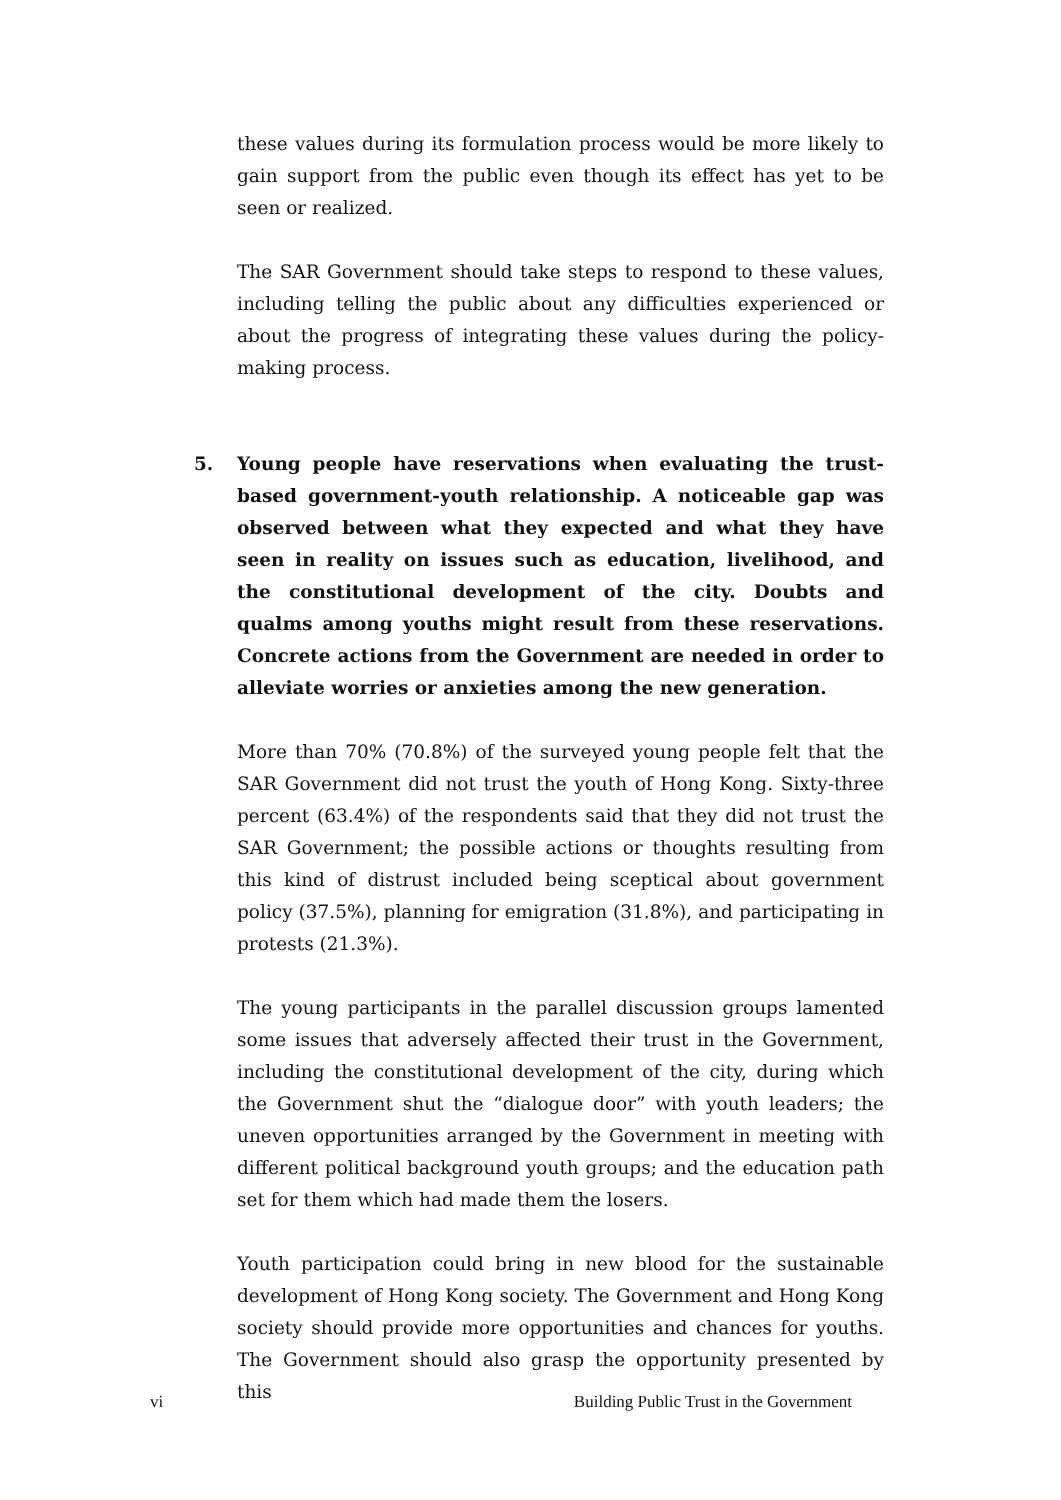these values during its formulation process would be more likely to gain support from the public even though its effect has yet to be seen or realized.
The SAR Government should take steps to respond to these values, including telling the public about any difficulties experienced or about the progress of integrating these values during the policy-making process.
5. Young people have reservations when evaluating the trust-based government-youth relationship. A noticeable gap was observed between what they expected and what they have seen in reality on issues such as education, livelihood, and the constitutional development of the city. Doubts and qualms among youths might result from these reservations. Concrete actions from the Government are needed in order to alleviate worries or anxieties among the new generation.
More than 70% (70.8%) of the surveyed young people felt that the SAR Government did not trust the youth of Hong Kong. Sixty-three percent (63.4%) of the respondents said that they did not trust the SAR Government; the possible actions or thoughts resulting from this kind of distrust included being sceptical about government policy (37.5%), planning for emigration (31.8%), and participating in protests (21.3%).
The young participants in the parallel discussion groups lamented some issues that adversely affected their trust in the Government, including the constitutional development of the city, during which the Government shut the “dialogue door” with youth leaders; the uneven opportunities arranged by the Government in meeting with different political background youth groups; and the education path set for them which had made them the losers.
Youth participation could bring in new blood for the sustainable development of Hong Kong society. The Government and Hong Kong society should provide more opportunities and chances for youths. The Government should also grasp the opportunity presented by this
vi Building Public Trust in the Government